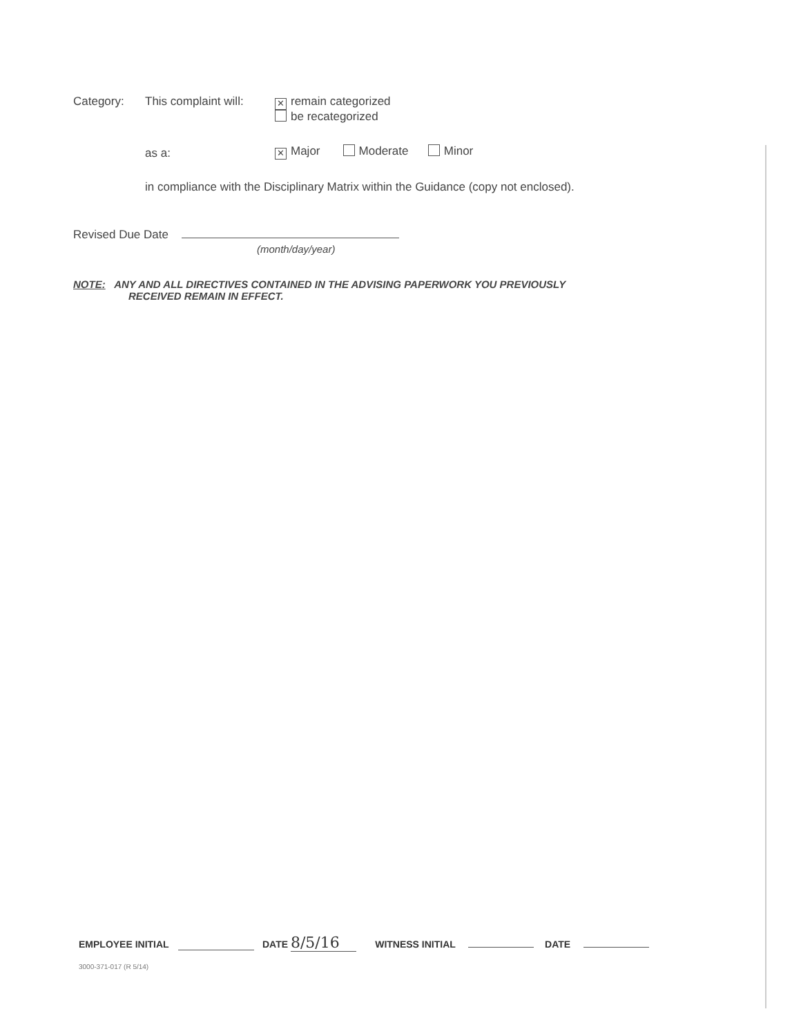Category: This complaint will:
✕ remain categorized
be recategorized
as a:
✕ Major Moderate Minor
in compliance with the Disciplinary Matrix within the Guidance (copy not enclosed).
Revised Due Date
(month/day/year)
NOTE: ANY AND ALL DIRECTIVES CONTAINED IN THE ADVISING PAPERWORK YOU PREVIOUSLY
RECEIVED REMAIN IN EFFECT.
EMPLOYEE INITIAL DATE 8/5/16 WITNESS INITIAL DATE
3000-371-017 (R 5/14)